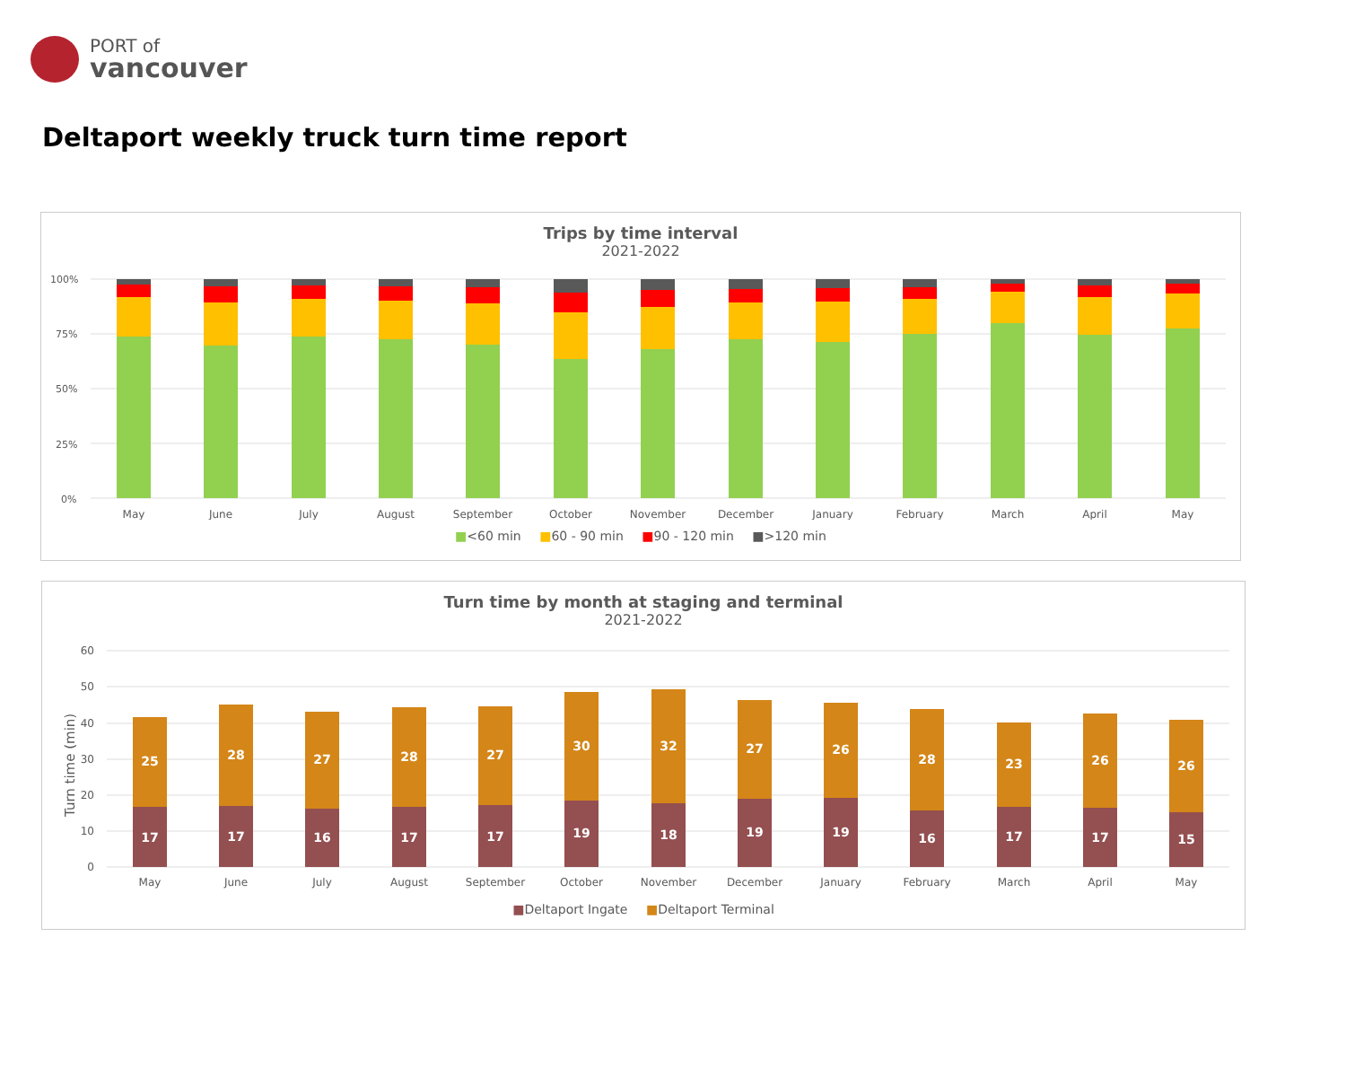PORT of
vancouver
Deltaport weekly truck turn time report
Trips by time interval
2021-2022
100%
75%
50%
25%
0%
May
June
July
August
September
October
November
December
January
February
March
April
May
■<60 min ■60 - 90 min ■90 - 120 min ■>120 min
Turn time by month at staging and terminal
2021-2022
Turn time (min)
60
50
40
30
20
10
0
25
17
28
17
27
16
28
17
27
17
30
19
32
18
27
19
26
19
28
16
23
17
26
17
26
15
May
June
July
August
September
October
November
December
January
February
March
April
May
■Deltaport Ingate ■Deltaport Terminal